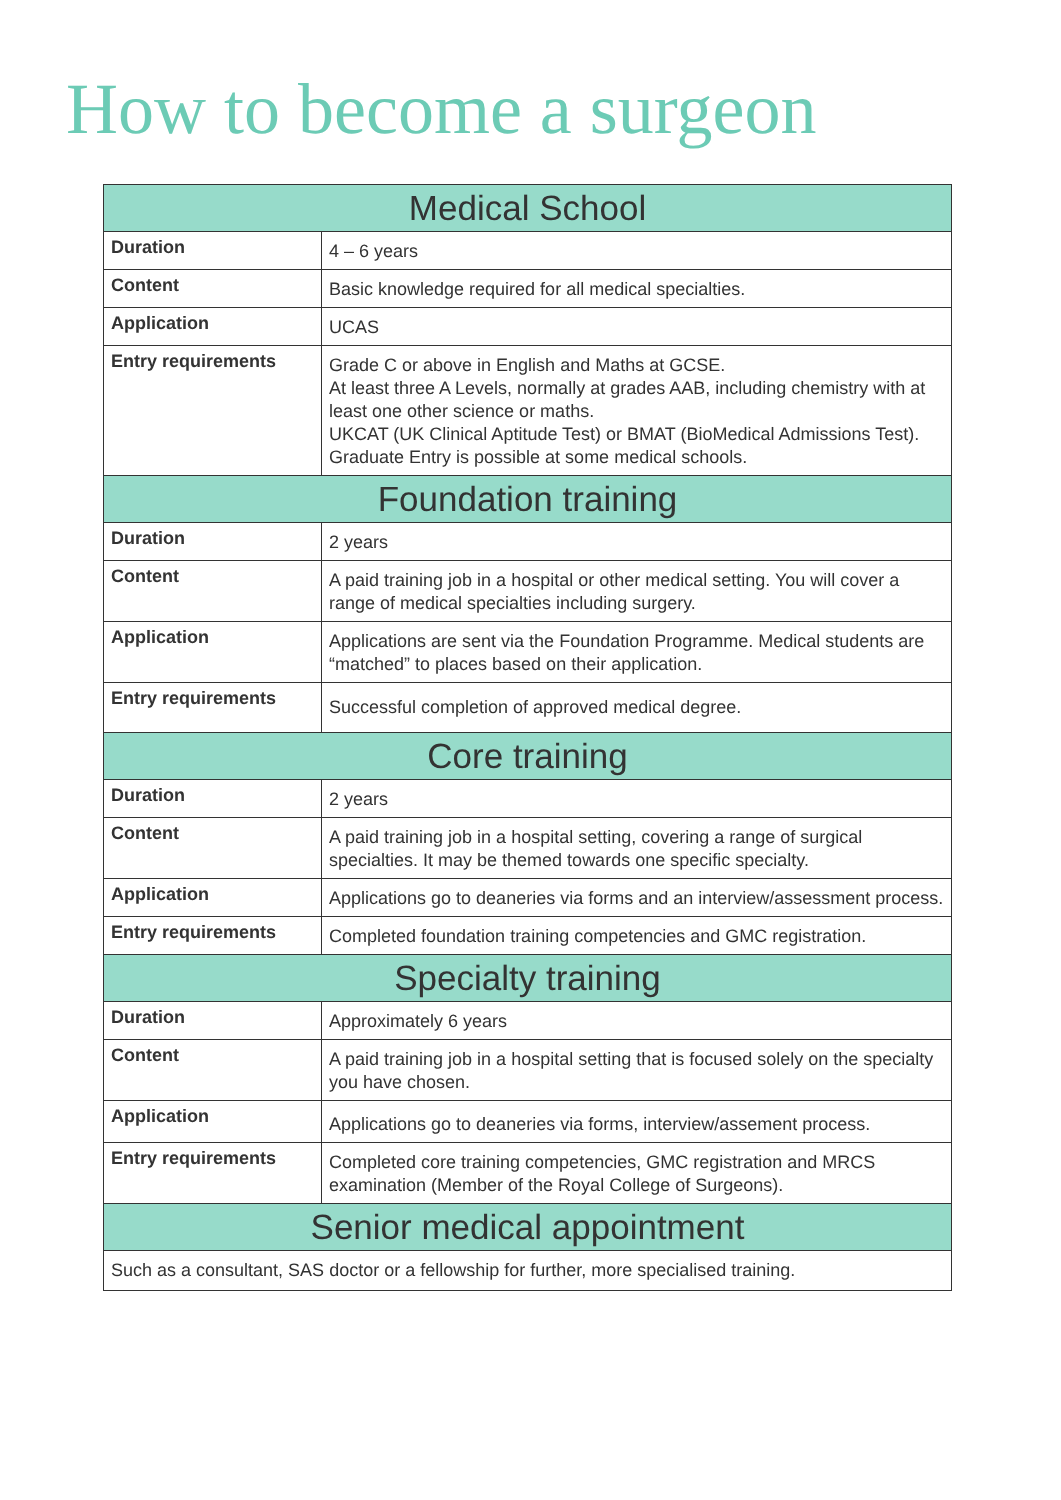How to become a surgeon
| Medical School | |
| --- | --- |
| Duration | 4 – 6 years |
| Content | Basic knowledge required for all medical specialties. |
| Application | UCAS |
| Entry requirements | Grade C or above in English and Maths at GCSE. At least three A Levels, normally at grades AAB, including chemistry with at least one other science or maths. UKCAT (UK Clinical Aptitude Test) or BMAT (BioMedical Admissions Test). Graduate Entry is possible at some medical schools. |
| Foundation training | |
| Duration | 2 years |
| Content | A paid training job in a hospital or other medical setting. You will cover a range of medical specialties including surgery. |
| Application | Applications are sent via the Foundation Programme. Medical students are “matched” to places based on their application. |
| Entry requirements | Successful completion of approved medical degree. |
| Core training | |
| Duration | 2 years |
| Content | A paid training job in a hospital setting, covering a range of surgical specialties. It may be themed towards one specific specialty. |
| Application | Applications go to deaneries via forms and an interview/assessment process. |
| Entry requirements | Completed foundation training competencies and GMC registration. |
| Specialty training | |
| Duration | Approximately 6 years |
| Content | A paid training job in a hospital setting that is focused solely on the specialty you have chosen. |
| Application | Applications go to deaneries via forms, interview/assement process. |
| Entry requirements | Completed core training competencies, GMC registration and MRCS examination (Member of the Royal College of Surgeons). |
| Senior medical appointment | |
| Such as a consultant, SAS doctor or a fellowship for further, more specialised training. | |